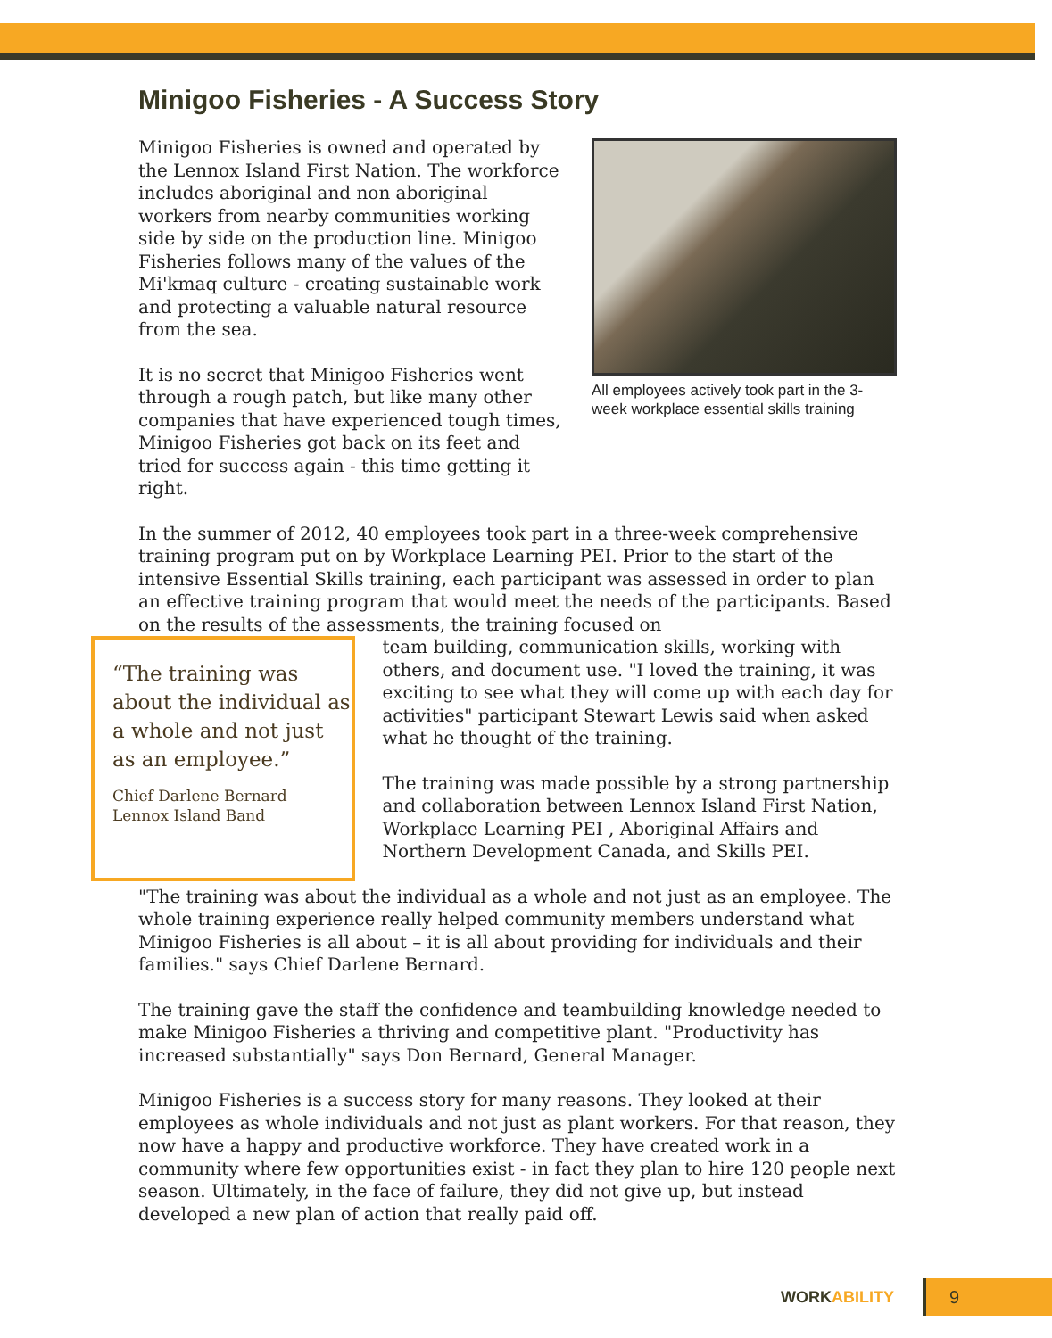Minigoo Fisheries - A Success Story
Minigoo Fisheries is owned and operated by the Lennox Island First Nation. The workforce includes aboriginal and non aboriginal workers from nearby communities working side by side on the production line. Minigoo Fisheries follows many of the values of the Mi'kmaq culture - creating sustainable work and protecting a valuable natural resource from the sea.
It is no secret that Minigoo Fisheries went through a rough patch, but like many other companies that have experienced tough times, Minigoo Fisheries got back on its feet and tried for success again - this time getting it right.
All employees actively took part in the 3-week workplace essential skills training
In the summer of 2012, 40 employees took part in a three-week comprehensive training program put on by Workplace Learning PEI. Prior to the start of the intensive Essential Skills training, each participant was assessed in order to plan an effective training program that would meet the needs of the participants. Based on the results of the assessments, the training focused on
“The training was about the individual as a whole and not just as an employee.”
Chief Darlene Bernard
Lennox Island Band
team building, communication skills, working with others, and document use. "I loved the training, it was exciting to see what they will come up with each day for activities" participant Stewart Lewis said when asked what he thought of the training.
The training was made possible by a strong partnership and collaboration between Lennox Island First Nation, Workplace Learning PEI , Aboriginal Affairs and Northern Development Canada, and Skills PEI.
"The training was about the individual as a whole and not just as an employee. The whole training experience really helped community members understand what Minigoo Fisheries is all about – it is all about providing for individuals and their families." says Chief Darlene Bernard.
The training gave the staff the confidence and teambuilding knowledge needed to make Minigoo Fisheries a thriving and competitive plant. "Productivity has increased substantially" says Don Bernard, General Manager.
Minigoo Fisheries is a success story for many reasons. They looked at their employees as whole individuals and not just as plant workers. For that reason, they now have a happy and productive workforce. They have created work in a community where few opportunities exist - in fact they plan to hire 120 people next season. Ultimately, in the face of failure, they did not give up, but instead developed a new plan of action that really paid off.
WORKABILITY 9